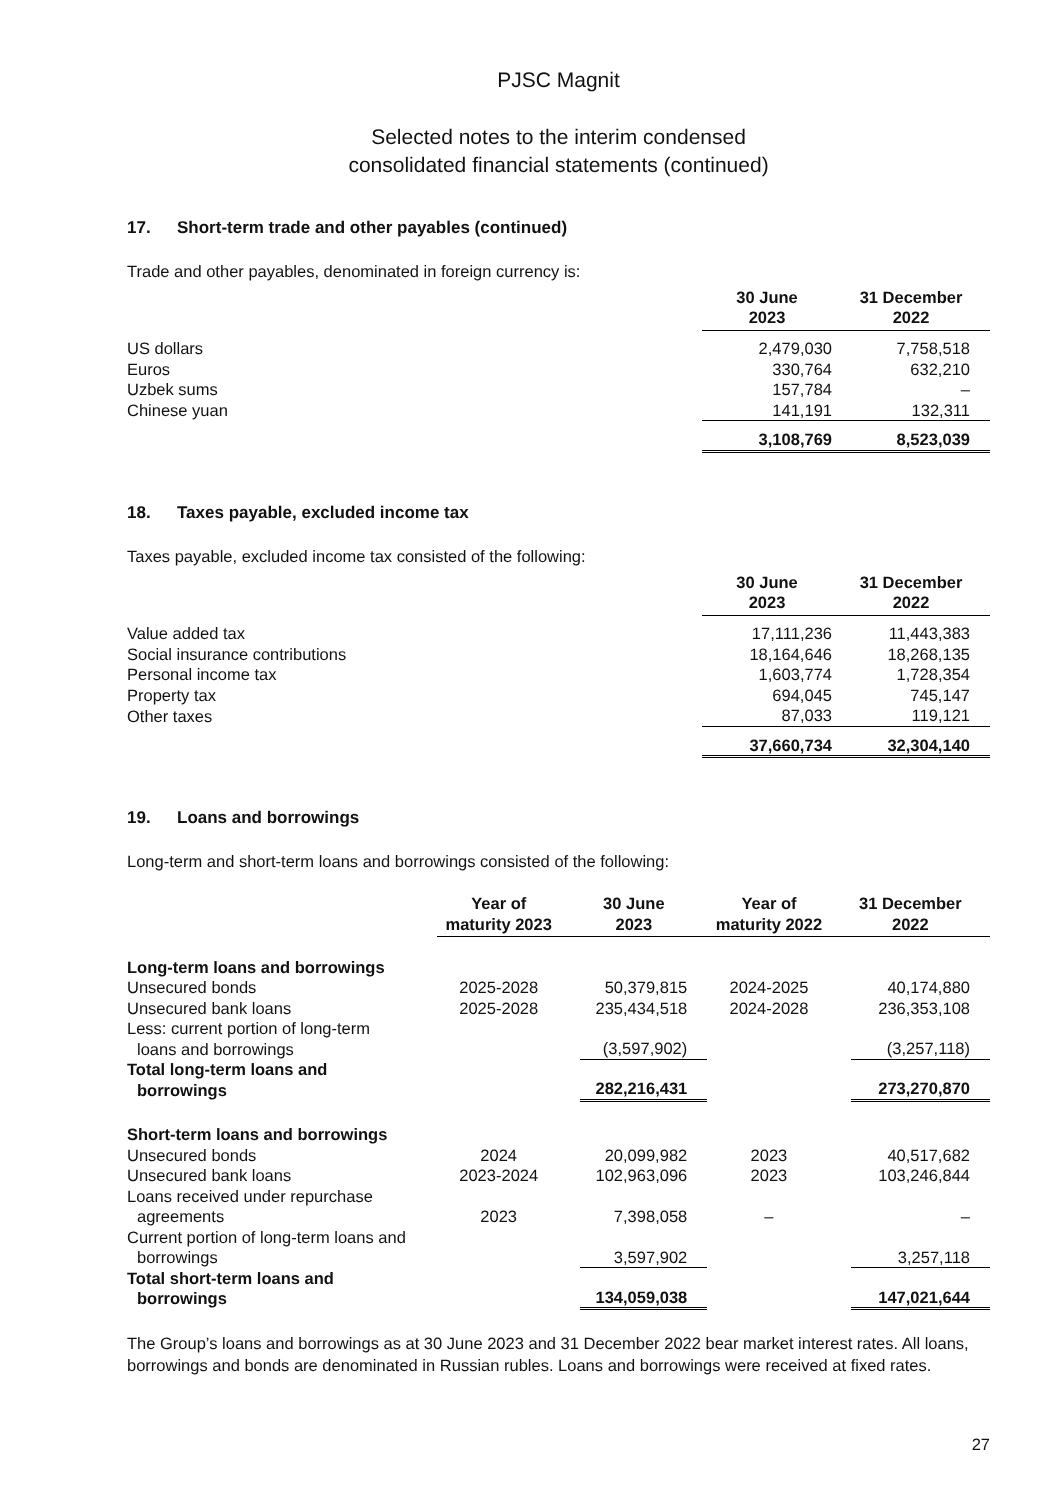PJSC Magnit
Selected notes to the interim condensed
consolidated financial statements (continued)
17. Short-term trade and other payables (continued)
Trade and other payables, denominated in foreign currency is:
| | 30 June 2023 | 31 December 2022 |
| US dollars | 2,479,030 | 7,758,518 |
| Euros | 330,764 | 632,210 |
| Uzbek sums | 157,784 | – |
| Chinese yuan | 141,191 | 132,311 |
| | 3,108,769 | 8,523,039 |
18. Taxes payable, excluded income tax
Taxes payable, excluded income tax consisted of the following:
| | 30 June 2023 | 31 December 2022 |
| Value added tax | 17,111,236 | 11,443,383 |
| Social insurance contributions | 18,164,646 | 18,268,135 |
| Personal income tax | 1,603,774 | 1,728,354 |
| Property tax | 694,045 | 745,147 |
| Other taxes | 87,033 | 119,121 |
| | 37,660,734 | 32,304,140 |
19. Loans and borrowings
Long-term and short-term loans and borrowings consisted of the following:
| | Year of maturity 2023 | 30 June 2023 | Year of maturity 2022 | 31 December 2022 |
| Long-term loans and borrowings | | | | |
| Unsecured bonds | 2025-2028 | 50,379,815 | 2024-2025 | 40,174,880 |
| Unsecured bank loans | 2025-2028 | 235,434,518 | 2024-2028 | 236,353,108 |
| Less: current portion of long-term loans and borrowings | | (3,597,902) | | (3,257,118) |
| Total long-term loans and borrowings | | 282,216,431 | | 273,270,870 |
| Short-term loans and borrowings | | | | |
| Unsecured bonds | 2024 | 20,099,982 | 2023 | 40,517,682 |
| Unsecured bank loans | 2023-2024 | 102,963,096 | 2023 | 103,246,844 |
| Loans received under repurchase agreements | 2023 | 7,398,058 | – | – |
| Current portion of long-term loans and borrowings | | 3,597,902 | | 3,257,118 |
| Total short-term loans and borrowings | | 134,059,038 | | 147,021,644 |
The Group’s loans and borrowings as at 30 June 2023 and 31 December 2022 bear market interest rates. All loans, borrowings and bonds are denominated in Russian rubles. Loans and borrowings were received at fixed rates.
27